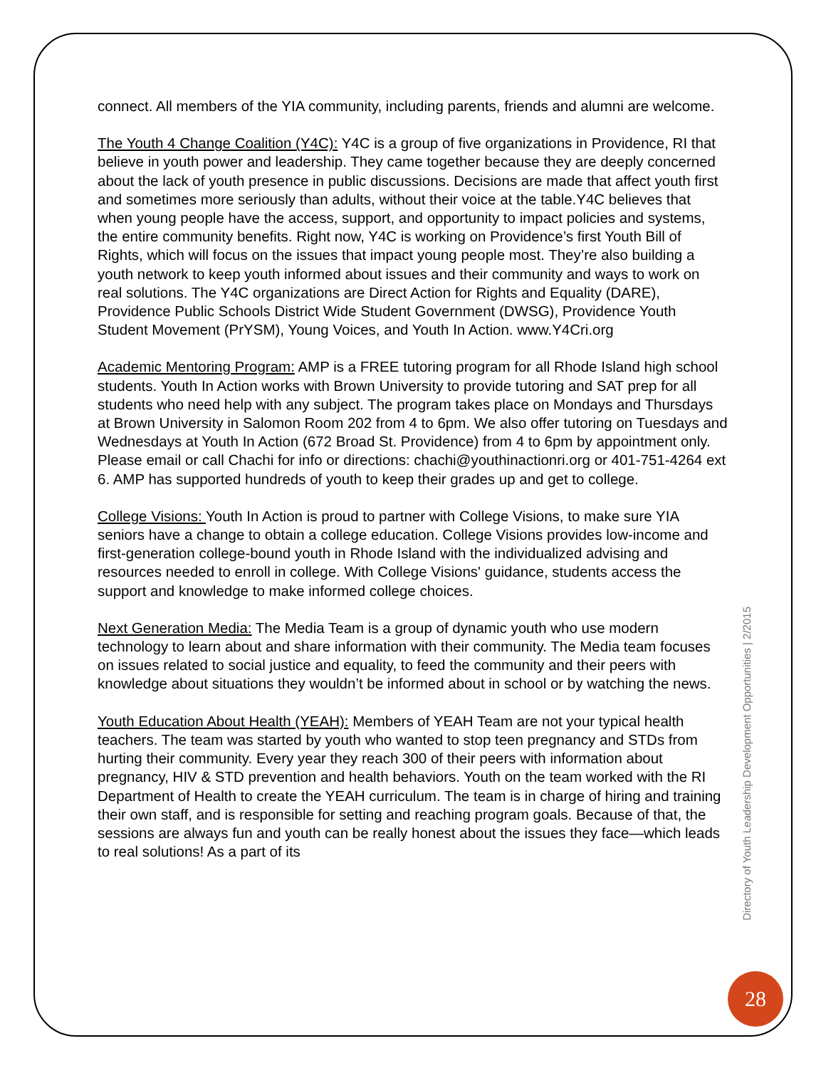connect. All members of the YIA community, including parents, friends and alumni are welcome.
The Youth 4 Change Coalition (Y4C): Y4C is a group of five organizations in Providence, RI that believe in youth power and leadership. They came together because they are deeply concerned about the lack of youth presence in public discussions. Decisions are made that affect youth first and sometimes more seriously than adults, without their voice at the table.Y4C believes that when young people have the access, support, and opportunity to impact policies and systems, the entire community benefits. Right now, Y4C is working on Providence’s first Youth Bill of Rights, which will focus on the issues that impact young people most. They’re also building a youth network to keep youth informed about issues and their community and ways to work on real solutions. The Y4C organizations are Direct Action for Rights and Equality (DARE), Providence Public Schools District Wide Student Government (DWSG), Providence Youth Student Movement (PrYSM), Young Voices, and Youth In Action. www.Y4Cri.org
Academic Mentoring Program: AMP is a FREE tutoring program for all Rhode Island high school students. Youth In Action works with Brown University to provide tutoring and SAT prep for all students who need help with any subject. The program takes place on Mondays and Thursdays at Brown University in Salomon Room 202 from 4 to 6pm. We also offer tutoring on Tuesdays and Wednesdays at Youth In Action (672 Broad St. Providence) from 4 to 6pm by appointment only. Please email or call Chachi for info or directions: chachi@youthinactionri.org or 401-751-4264 ext 6. AMP has supported hundreds of youth to keep their grades up and get to college.
College Visions: Youth In Action is proud to partner with College Visions, to make sure YIA seniors have a change to obtain a college education. College Visions provides low-income and first-generation college-bound youth in Rhode Island with the individualized advising and resources needed to enroll in college. With College Visions' guidance, students access the support and knowledge to make informed college choices.
Next Generation Media: The Media Team is a group of dynamic youth who use modern technology to learn about and share information with their community. The Media team focuses on issues related to social justice and equality, to feed the community and their peers with knowledge about situations they wouldn’t be informed about in school or by watching the news.
Youth Education About Health (YEAH): Members of YEAH Team are not your typical health teachers. The team was started by youth who wanted to stop teen pregnancy and STDs from hurting their community. Every year they reach 300 of their peers with information about pregnancy, HIV & STD prevention and health behaviors. Youth on the team worked with the RI Department of Health to create the YEAH curriculum. The team is in charge of hiring and training their own staff, and is responsible for setting and reaching program goals. Because of that, the sessions are always fun and youth can be really honest about the issues they face—which leads to real solutions! As a part of its
Directory of Youth Leadership Development Opportunities | 2/2015
28